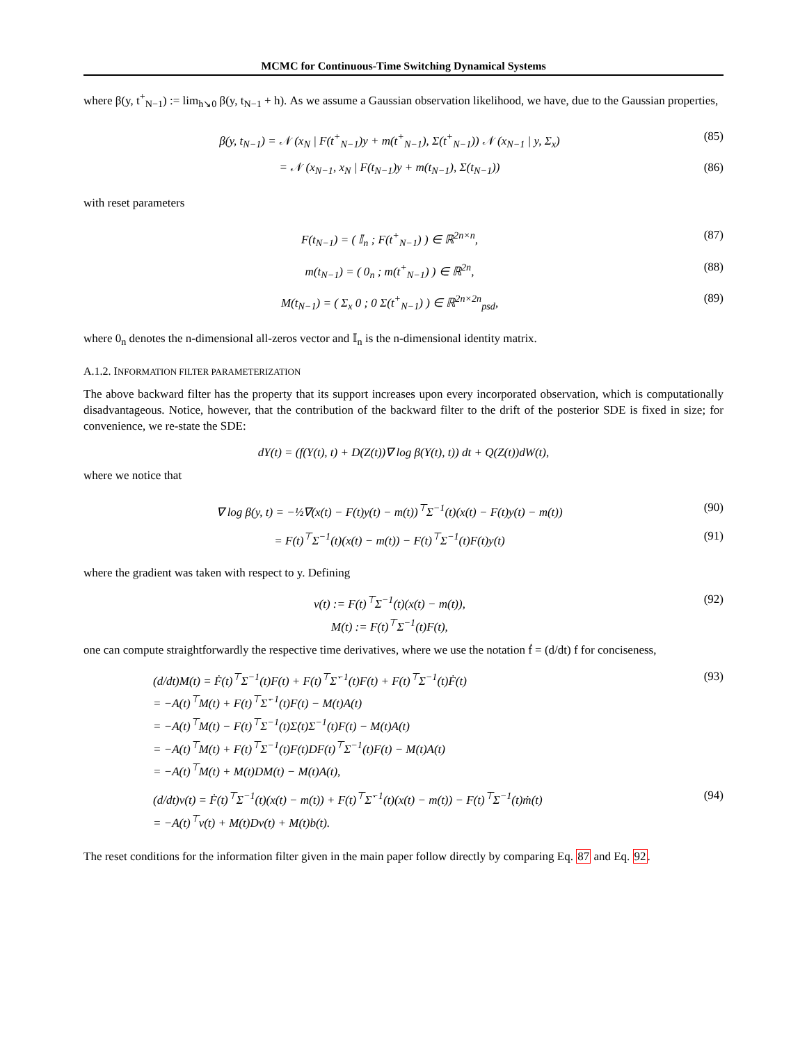MCMC for Continuous-Time Switching Dynamical Systems
where β(y, t<sup>+</sup><sub>N−1</sub>) := lim<sub>h↘0</sub> β(y, t<sub>N−1</sub> + h). As we assume a Gaussian observation likelihood, we have, due to the Gaussian properties,
β(y, t<sub>N−1</sub>) = 𝒩 (x<sub>N</sub> | F(t<sup>+</sup><sub>N−1</sub>)y + m(t<sup>+</sup><sub>N−1</sub>), Σ(t<sup>+</sup><sub>N−1</sub>)) 𝒩 (x<sub>N−1</sub> | y, Σ<sub>x</sub>) (85)
= 𝒩 (x<sub>N−1</sub>, x<sub>N</sub> | F(t<sub>N−1</sub>)y + m(t<sub>N−1</sub>), Σ(t<sub>N−1</sub>)) (86)
with reset parameters
F(t<sub>N−1</sub>) = ( 𝕀<sub>n</sub> ; F(t<sup>+</sup><sub>N−1</sub>) ) ∈ ℝ<sup>2n×n</sup>, (87)
m(t<sub>N−1</sub>) = ( 0<sub>n</sub> ; m(t<sup>+</sup><sub>N−1</sub>) ) ∈ ℝ<sup>2n</sup>, (88)
M(t<sub>N−1</sub>) = ( Σ<sub>x</sub> 0 ; 0 Σ(t<sup>+</sup><sub>N−1</sub>) ) ∈ ℝ<sup>2n×2n</sup><sub>psd</sub>, (89)
where 0<sub>n</sub> denotes the n-dimensional all-zeros vector and 𝕀<sub>n</sub> is the n-dimensional identity matrix.
A.1.2. INFORMATION FILTER PARAMETERIZATION
The above backward filter has the property that its support increases upon every incorporated observation, which is computationally disadvantageous. Notice, however, that the contribution of the backward filter to the drift of the posterior SDE is fixed in size; for convenience, we re-state the SDE:
dY(t) = (f(Y(t), t) + D(Z(t))∇ log β(Y(t), t)) dt + Q(Z(t))dW(t),
where we notice that
∇ log β(y, t) = −½∇(x(t) − F(t)y(t) − m(t))<sup>⊤</sup>Σ<sup>−1</sup>(t)(x(t) − F(t)y(t) − m(t)) (90)
= F(t)<sup>⊤</sup>Σ<sup>−1</sup>(t)(x(t) − m(t)) − F(t)<sup>⊤</sup>Σ<sup>−1</sup>(t)F(t)y(t) (91)
where the gradient was taken with respect to y. Defining
ν(t) := F(t)<sup>⊤</sup>Σ<sup>−1</sup>(t)(x(t) − m(t)),
M(t) := F(t)<sup>⊤</sup>Σ<sup>−1</sup>(t)F(t), (92)
one can compute straightforwardly the respective time derivatives, where we use the notation ḟ = (d/dt) f for conciseness,
(d/dt)M(t) = Ḟ(t)<sup>⊤</sup>Σ<sup>−1</sup>(t)F(t) + F(t)<sup>⊤</sup>Σ̇<sup>−1</sup>(t)F(t) + F(t)<sup>⊤</sup>Σ<sup>−1</sup>(t)Ḟ(t)
= −A(t)<sup>⊤</sup>M(t) + F(t)<sup>⊤</sup>Σ̇<sup>−1</sup>(t)F(t) − M(t)A(t)
= −A(t)<sup>⊤</sup>M(t) − F(t)<sup>⊤</sup>Σ<sup>−1</sup>(t)Σ̇(t)Σ<sup>−1</sup>(t)F(t) − M(t)A(t)
= −A(t)<sup>⊤</sup>M(t) + F(t)<sup>⊤</sup>Σ<sup>−1</sup>(t)F(t)DF(t)<sup>⊤</sup>Σ<sup>−1</sup>(t)F(t) − M(t)A(t)
= −A(t)<sup>⊤</sup>M(t) + M(t)DM(t) − M(t)A(t), (93)
(d/dt)ν(t) = Ḟ(t)<sup>⊤</sup>Σ<sup>−1</sup>(t)(x(t) − m(t)) + F(t)<sup>⊤</sup>Σ̇<sup>−1</sup>(t)(x(t) − m(t)) − F(t)<sup>⊤</sup>Σ<sup>−1</sup>(t)ṁ(t)
= −A(t)<sup>⊤</sup>ν(t) + M(t)Dν(t) + M(t)b(t). (94)
The reset conditions for the information filter given in the main paper follow directly by comparing Eq. 87 and Eq. 92.